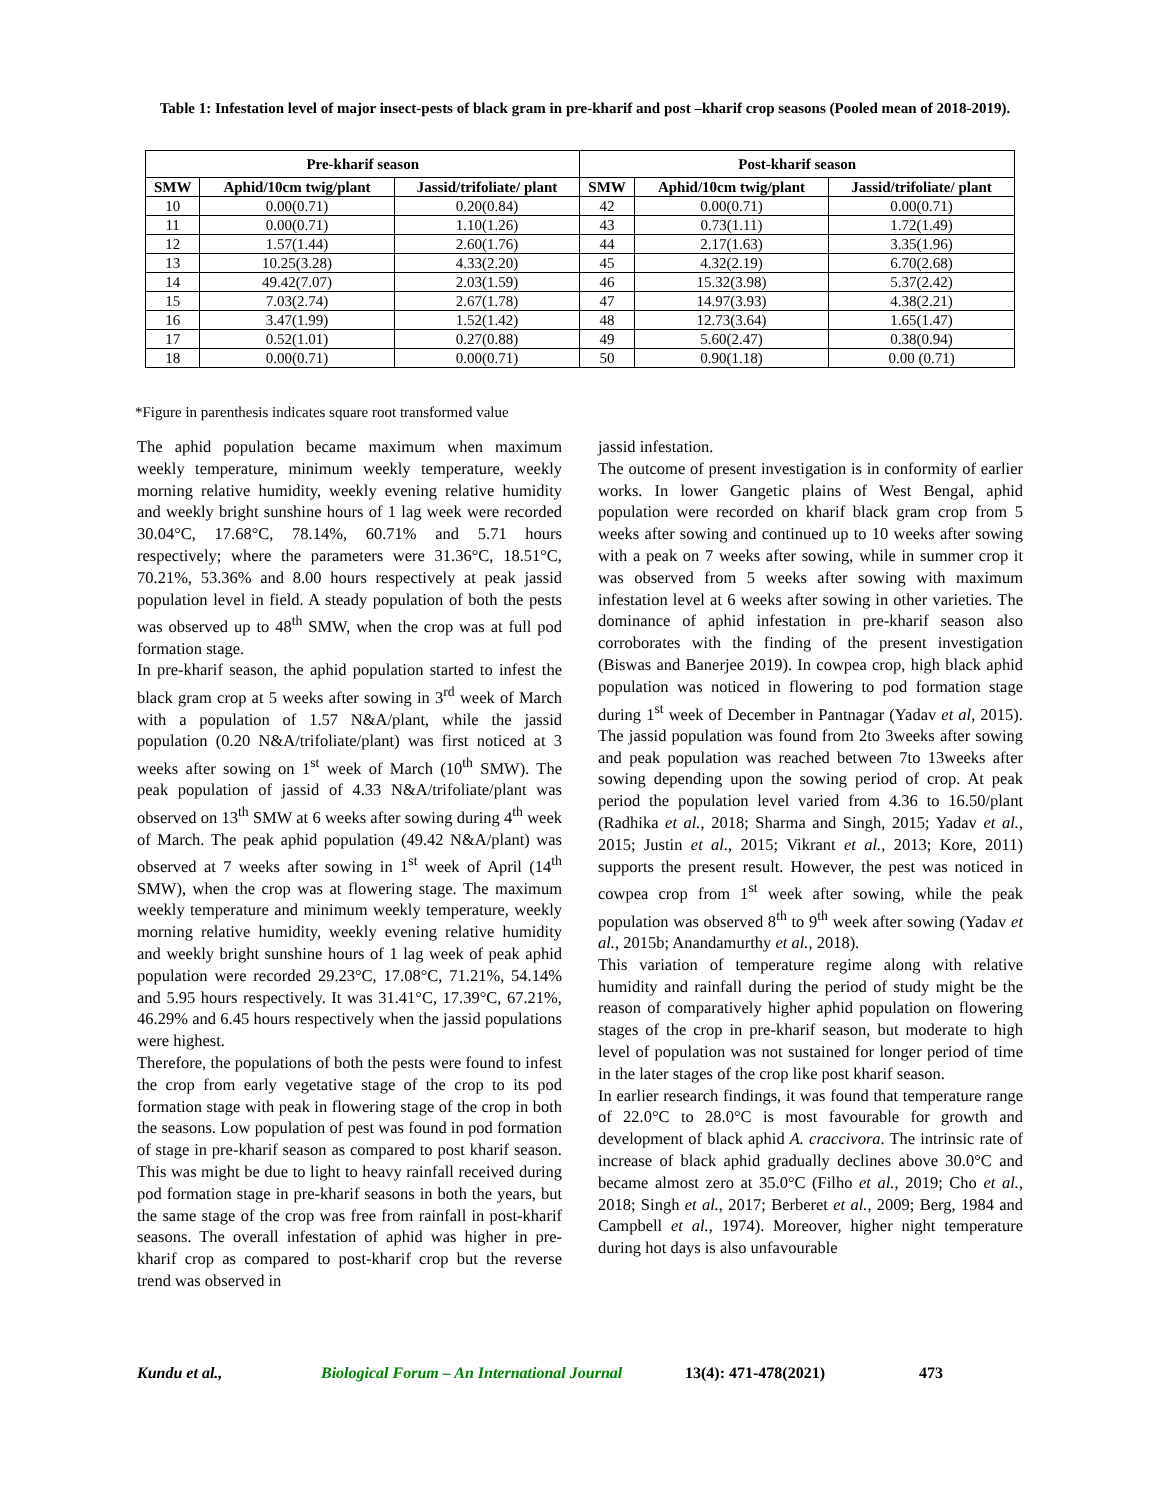Table 1: Infestation level of major insect-pests of black gram in pre-kharif and post –kharif crop seasons (Pooled mean of 2018-2019).
| Pre-kharif season | | | Post-kharif season | | |
| --- | --- | --- | --- | --- | --- |
| SMW | Aphid/10cm twig/plant | Jassid/trifoliate/ plant | SMW | Aphid/10cm twig/plant | Jassid/trifoliate/ plant |
| 10 | 0.00(0.71) | 0.20(0.84) | 42 | 0.00(0.71) | 0.00(0.71) |
| 11 | 0.00(0.71) | 1.10(1.26) | 43 | 0.73(1.11) | 1.72(1.49) |
| 12 | 1.57(1.44) | 2.60(1.76) | 44 | 2.17(1.63) | 3.35(1.96) |
| 13 | 10.25(3.28) | 4.33(2.20) | 45 | 4.32(2.19) | 6.70(2.68) |
| 14 | 49.42(7.07) | 2.03(1.59) | 46 | 15.32(3.98) | 5.37(2.42) |
| 15 | 7.03(2.74) | 2.67(1.78) | 47 | 14.97(3.93) | 4.38(2.21) |
| 16 | 3.47(1.99) | 1.52(1.42) | 48 | 12.73(3.64) | 1.65(1.47) |
| 17 | 0.52(1.01) | 0.27(0.88) | 49 | 5.60(2.47) | 0.38(0.94) |
| 18 | 0.00(0.71) | 0.00(0.71) | 50 | 0.90(1.18) | 0.00 (0.71) |
*Figure in parenthesis indicates square root transformed value
The aphid population became maximum when maximum weekly temperature, minimum weekly temperature, weekly morning relative humidity, weekly evening relative humidity and weekly bright sunshine hours of 1 lag week were recorded 30.04°C, 17.68°C, 78.14%, 60.71% and 5.71 hours respectively; where the parameters were 31.36°C, 18.51°C, 70.21%, 53.36% and 8.00 hours respectively at peak jassid population level in field. A steady population of both the pests was observed up to 48<sup>th</sup> SMW, when the crop was at full pod formation stage.
In pre-kharif season, the aphid population started to infest the black gram crop at 5 weeks after sowing in 3<sup>rd</sup> week of March with a population of 1.57 N&A/plant, while the jassid population (0.20 N&A/trifoliate/plant) was first noticed at 3 weeks after sowing on 1<sup>st</sup> week of March (10<sup>th</sup> SMW). The peak population of jassid of 4.33 N&A/trifoliate/plant was observed on 13<sup>th</sup> SMW at 6 weeks after sowing during 4<sup>th</sup> week of March. The peak aphid population (49.42 N&A/plant) was observed at 7 weeks after sowing in 1<sup>st</sup> week of April (14<sup>th</sup> SMW), when the crop was at flowering stage. The maximum weekly temperature and minimum weekly temperature, weekly morning relative humidity, weekly evening relative humidity and weekly bright sunshine hours of 1 lag week of peak aphid population were recorded 29.23°C, 17.08°C, 71.21%, 54.14% and 5.95 hours respectively. It was 31.41°C, 17.39°C, 67.21%, 46.29% and 6.45 hours respectively when the jassid populations were highest.
Therefore, the populations of both the pests were found to infest the crop from early vegetative stage of the crop to its pod formation stage with peak in flowering stage of the crop in both the seasons. Low population of pest was found in pod formation of stage in pre-kharif season as compared to post kharif season. This was might be due to light to heavy rainfall received during pod formation stage in pre-kharif seasons in both the years, but the same stage of the crop was free from rainfall in post-kharif seasons. The overall infestation of aphid was higher in pre-kharif crop as compared to post-kharif crop but the reverse trend was observed in
jassid infestation.
The outcome of present investigation is in conformity of earlier works. In lower Gangetic plains of West Bengal, aphid population were recorded on kharif black gram crop from 5 weeks after sowing and continued up to 10 weeks after sowing with a peak on 7 weeks after sowing, while in summer crop it was observed from 5 weeks after sowing with maximum infestation level at 6 weeks after sowing in other varieties. The dominance of aphid infestation in pre-kharif season also corroborates with the finding of the present investigation (Biswas and Banerjee 2019). In cowpea crop, high black aphid population was noticed in flowering to pod formation stage during 1<sup>st</sup> week of December in Pantnagar (Yadav et al, 2015). The jassid population was found from 2to 3weeks after sowing and peak population was reached between 7to 13weeks after sowing depending upon the sowing period of crop. At peak period the population level varied from 4.36 to 16.50/plant (Radhika et al., 2018; Sharma and Singh, 2015; Yadav et al., 2015; Justin et al., 2015; Vikrant et al., 2013; Kore, 2011) supports the present result. However, the pest was noticed in cowpea crop from 1<sup>st</sup> week after sowing, while the peak population was observed 8<sup>th</sup> to 9<sup>th</sup> week after sowing (Yadav et al., 2015b; Anandamurthy et al., 2018).
This variation of temperature regime along with relative humidity and rainfall during the period of study might be the reason of comparatively higher aphid population on flowering stages of the crop in pre-kharif season, but moderate to high level of population was not sustained for longer period of time in the later stages of the crop like post kharif season.
In earlier research findings, it was found that temperature range of 22.0°C to 28.0°C is most favourable for growth and development of black aphid A. craccivora. The intrinsic rate of increase of black aphid gradually declines above 30.0°C and became almost zero at 35.0°C (Filho et al., 2019; Cho et al., 2018; Singh et al., 2017; Berberet et al., 2009; Berg, 1984 and Campbell et al., 1974). Moreover, higher night temperature during hot days is also unfavourable
Kundu et al., Biological Forum – An International Journal 13(4): 471-478(2021) 473